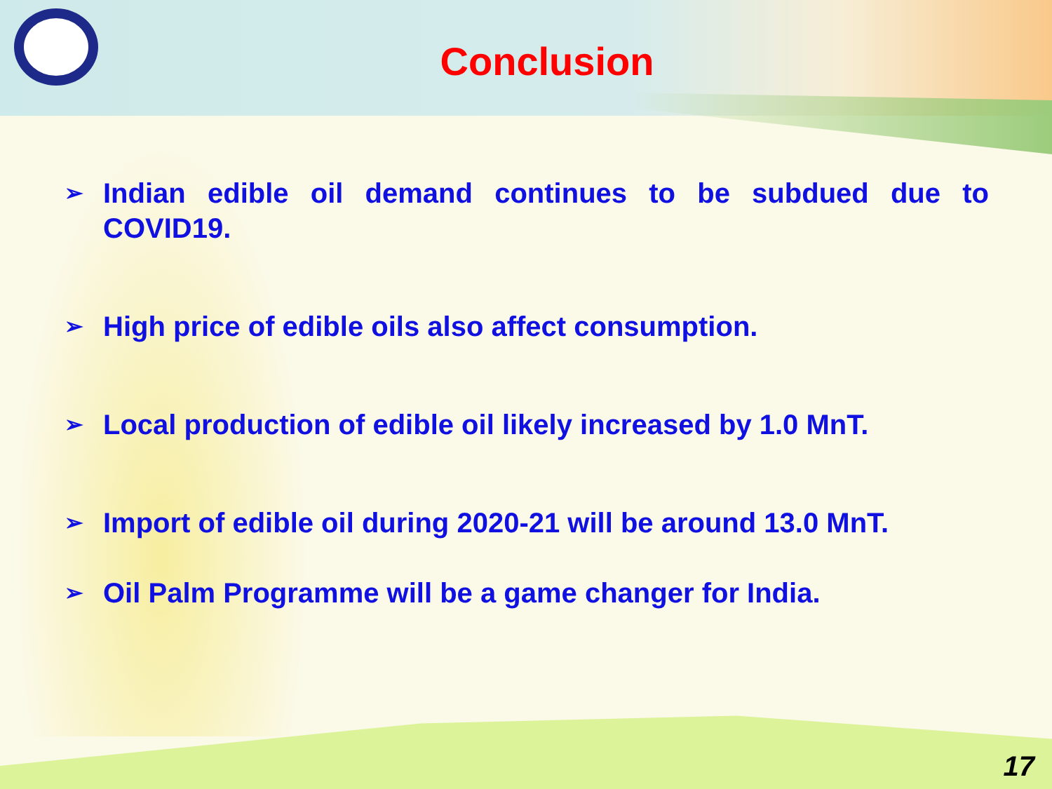Conclusion
➢ Indian edible oil demand continues to be subdued due to COVID19.
➢ High price of edible oils also affect consumption.
➢ Local production of edible oil likely increased by 1.0 MnT.
➢ Import of edible oil during 2020-21 will be around 13.0 MnT.
➢ Oil Palm Programme will be a game changer for India.
17